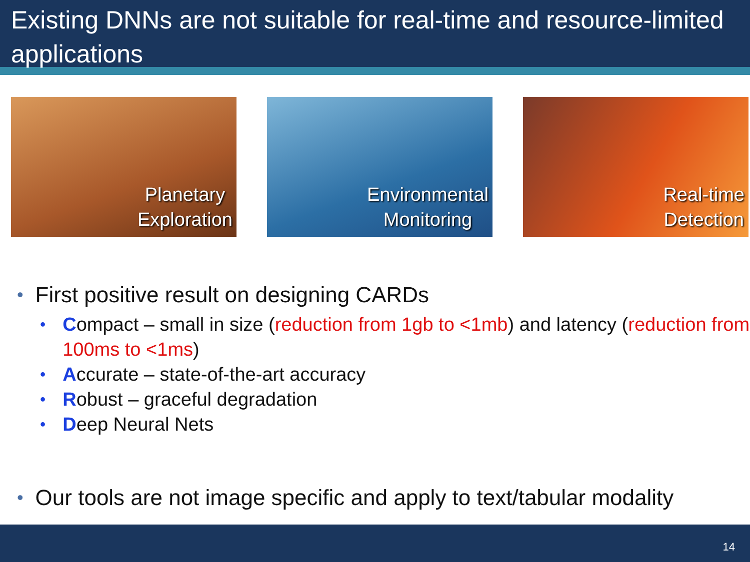Existing DNNs are not suitable for real-time and resource-limited applications
Planetary
Exploration
Environmental
Monitoring
Real-time
Detection
• First positive result on designing CARDs
• Compact – small in size (reduction from 1gb to <1mb) and latency (reduction from 100ms to <1ms)
• Accurate – state-of-the-art accuracy
• Robust – graceful degradation
• Deep Neural Nets
• Our tools are not image specific and apply to text/tabular modality
14